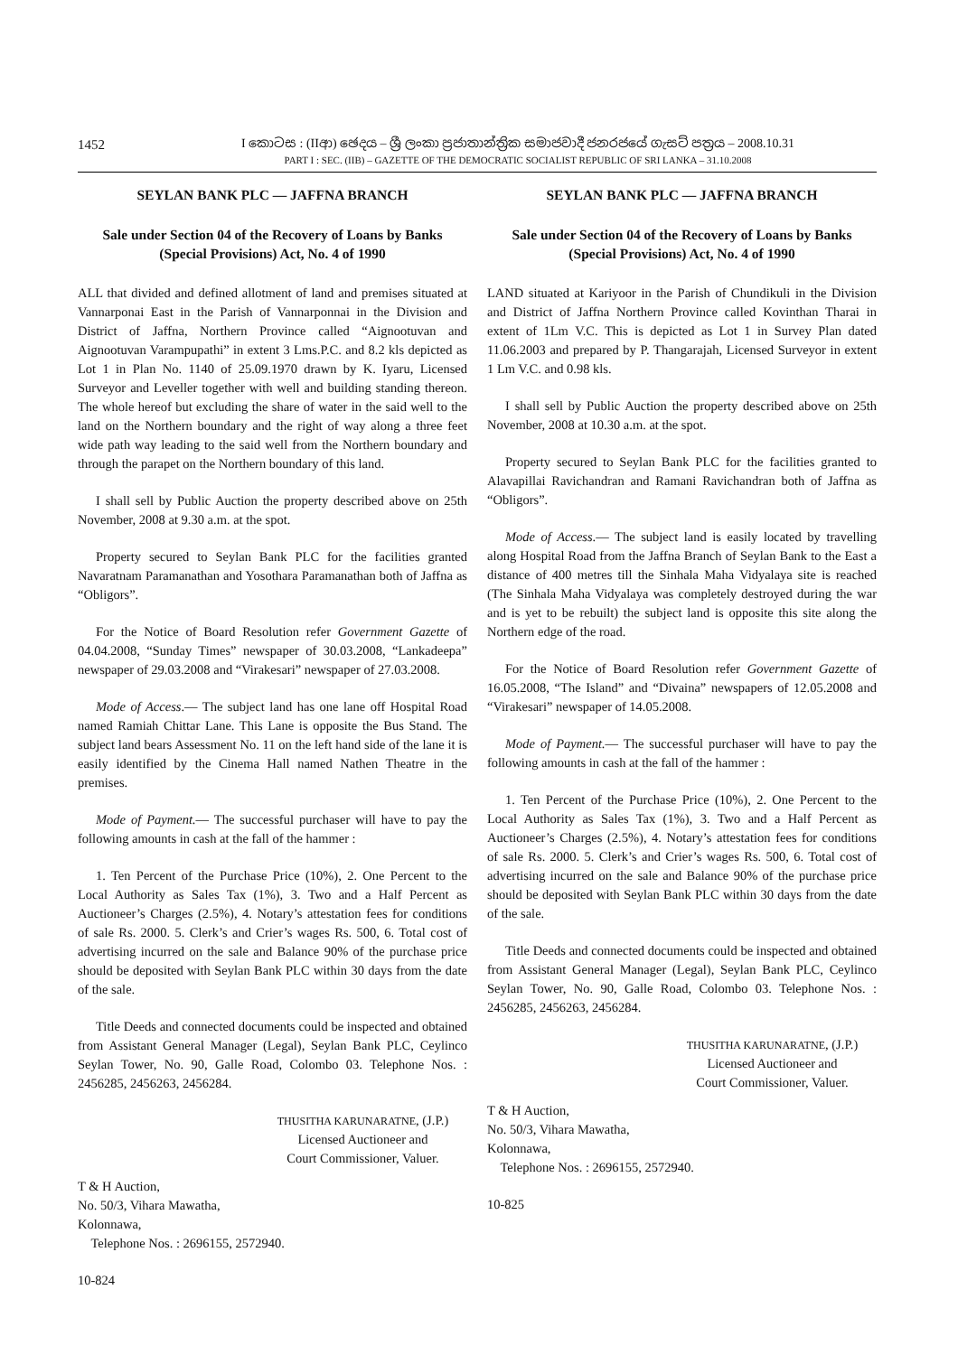1452
I කොටස : (IIආ) ඡෙදය – ශ්‍රී ලංකා ප්‍රජාතාන්ත්‍රික සමාජවාදී ජනරජයේ ගැසට් පත්‍රය – 2008.10.31
PART I : SEC. (IIB) – GAZETTE OF THE DEMOCRATIC SOCIALIST REPUBLIC OF SRI LANKA – 31.10.2008
SEYLAN BANK PLC — JAFFNA BRANCH
Sale under Section 04 of the Recovery of Loans by Banks (Special Provisions) Act, No. 4 of 1990
ALL that divided and defined allotment of land and premises situated at Vannarponai East in the Parish of Vannarponnai in the Division and District of Jaffna, Northern Province called “Aignootuvan and Aignootuvan Varampupathi” in extent 3 Lms.P.C. and 8.2 kls depicted as Lot 1 in Plan No. 1140 of 25.09.1970 drawn by K. Iyaru, Licensed Surveyor and Leveller together with well and building standing thereon. The whole hereof but excluding the share of water in the said well to the land on the Northern boundary and the right of way along a three feet wide path way leading to the said well from the Northern boundary and through the parapet on the Northern boundary of this land.
I shall sell by Public Auction the property described above on 25th November, 2008 at 9.30 a.m. at the spot.
Property secured to Seylan Bank PLC for the facilities granted Navaratnam Paramanathan and Yosothara Paramanathan both of Jaffna as “Obligors”.
For the Notice of Board Resolution refer Government Gazette of 04.04.2008, “Sunday Times” newspaper of 30.03.2008, “Lankadeepa” newspaper of 29.03.2008 and “Virakesari” newspaper of 27.03.2008.
Mode of Access.— The subject land has one lane off Hospital Road named Ramiah Chittar Lane. This Lane is opposite the Bus Stand. The subject land bears Assessment No. 11 on the left hand side of the lane it is easily identified by the Cinema Hall named Nathen Theatre in the premises.
Mode of Payment.— The successful purchaser will have to pay the following amounts in cash at the fall of the hammer :
1. Ten Percent of the Purchase Price (10%), 2. One Percent to the Local Authority as Sales Tax (1%), 3. Two and a Half Percent as Auctioneer’s Charges (2.5%), 4. Notary’s attestation fees for conditions of sale Rs. 2000. 5. Clerk’s and Crier’s wages Rs. 500, 6. Total cost of advertising incurred on the sale and Balance 90% of the purchase price should be deposited with Seylan Bank PLC within 30 days from the date of the sale.
Title Deeds and connected documents could be inspected and obtained from Assistant General Manager (Legal), Seylan Bank PLC, Ceylinco Seylan Tower, No. 90, Galle Road, Colombo 03. Telephone Nos. : 2456285, 2456263, 2456284.
THUSITHA KARUNARATNE, (J.P.)
Licensed Auctioneer and
Court Commissioner, Valuer.
T & H Auction,
No. 50/3, Vihara Mawatha,
Kolonnawa,
Telephone Nos. : 2696155, 2572940.
10-824
SEYLAN BANK PLC — JAFFNA BRANCH
Sale under Section 04 of the Recovery of Loans by Banks (Special Provisions) Act, No. 4 of 1990
LAND situated at Kariyoor in the Parish of Chundikuli in the Division and District of Jaffna Northern Province called Kovinthan Tharai in extent of 1Lm V.C. This is depicted as Lot 1 in Survey Plan dated 11.06.2003 and prepared by P. Thangarajah, Licensed Surveyor in extent 1 Lm V.C. and 0.98 kls.
I shall sell by Public Auction the property described above on 25th November, 2008 at 10.30 a.m. at the spot.
Property secured to Seylan Bank PLC for the facilities granted to Alavapillai Ravichandran and Ramani Ravichandran both of Jaffna as “Obligors”.
Mode of Access.— The subject land is easily located by travelling along Hospital Road from the Jaffna Branch of Seylan Bank to the East a distance of 400 metres till the Sinhala Maha Vidyalaya site is reached (The Sinhala Maha Vidyalaya was completely destroyed during the war and is yet to be rebuilt) the subject land is opposite this site along the Northern edge of the road.
For the Notice of Board Resolution refer Government Gazette of 16.05.2008, “The Island” and “Divaina” newspapers of 12.05.2008 and “Virakesari” newspaper of 14.05.2008.
Mode of Payment.— The successful purchaser will have to pay the following amounts in cash at the fall of the hammer :
1. Ten Percent of the Purchase Price (10%), 2. One Percent to the Local Authority as Sales Tax (1%), 3. Two and a Half Percent as Auctioneer’s Charges (2.5%), 4. Notary’s attestation fees for conditions of sale Rs. 2000. 5. Clerk’s and Crier’s wages Rs. 500, 6. Total cost of advertising incurred on the sale and Balance 90% of the purchase price should be deposited with Seylan Bank PLC within 30 days from the date of the sale.
Title Deeds and connected documents could be inspected and obtained from Assistant General Manager (Legal), Seylan Bank PLC, Ceylinco Seylan Tower, No. 90, Galle Road, Colombo 03. Telephone Nos. : 2456285, 2456263, 2456284.
THUSITHA KARUNARATNE, (J.P.)
Licensed Auctioneer and
Court Commissioner, Valuer.
T & H Auction,
No. 50/3, Vihara Mawatha,
Kolonnawa,
Telephone Nos. : 2696155, 2572940.
10-825